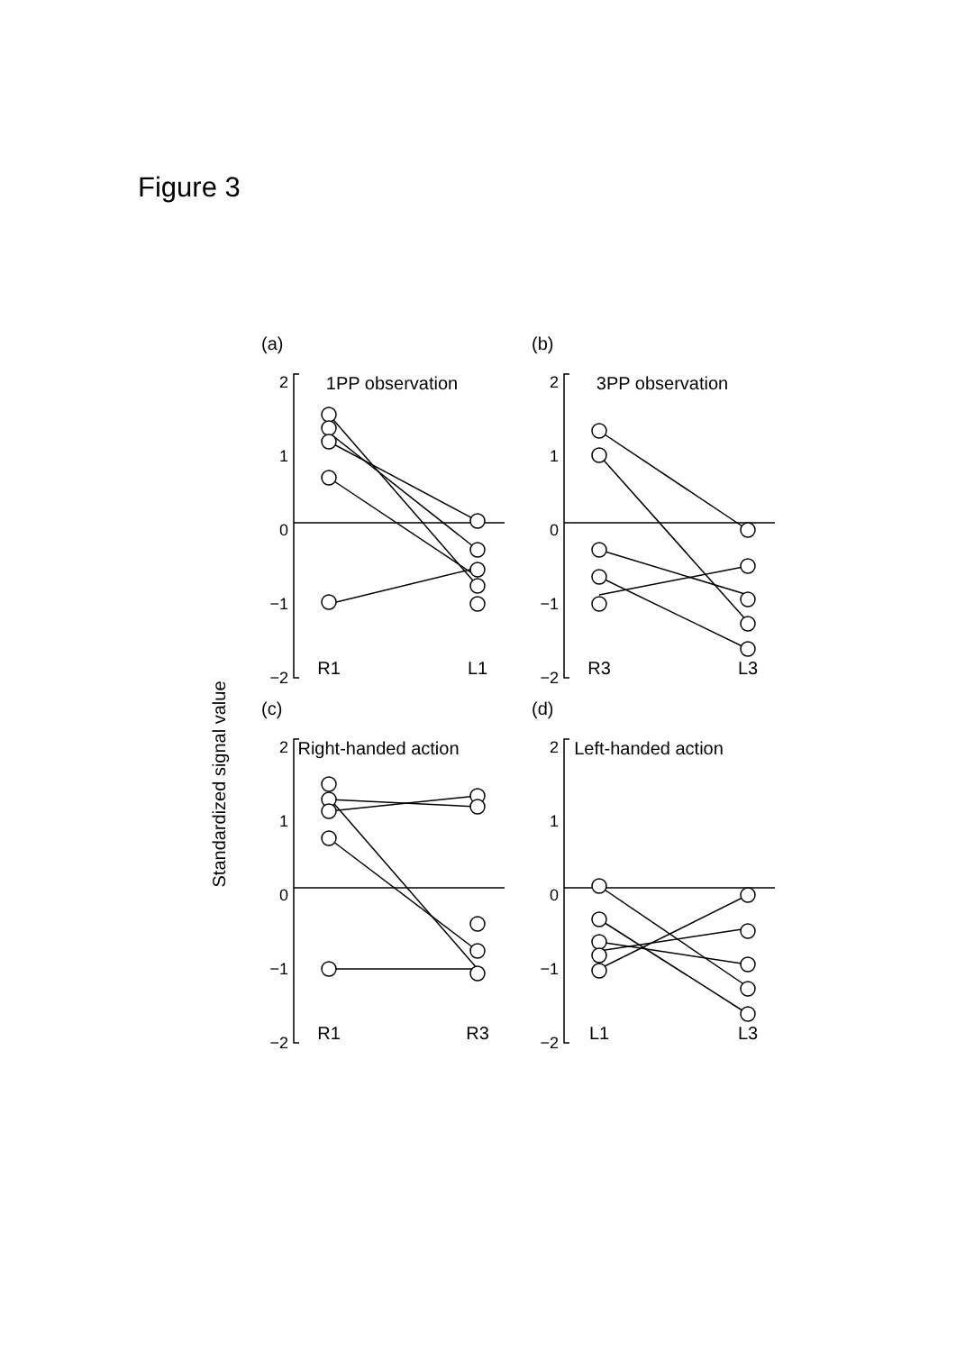Figure 3
Standardized signal value
(a)
2
1
0
−1
−2
1PP observation
R1
L1
(b)
2
1
0
−1
−2
3PP observation
R3
L3
(c)
2
1
0
−1
−2
Right-handed action
R1
R3
(d)
2
1
0
−1
−2
Left-handed action
L1
L3